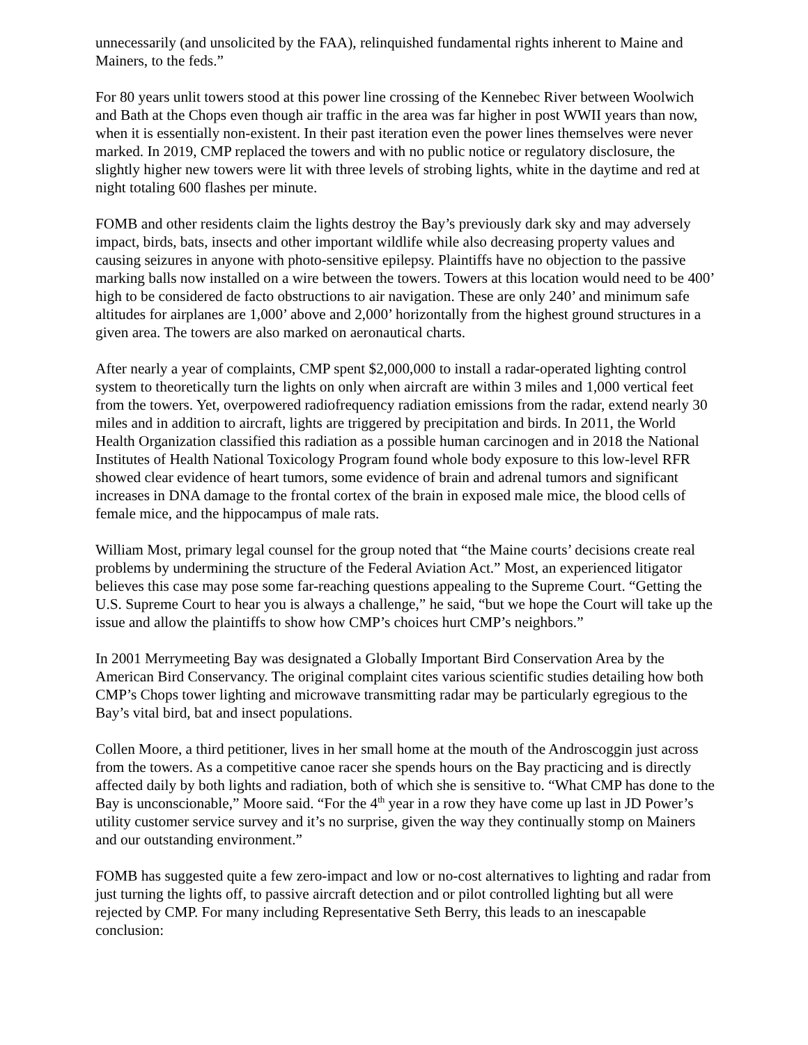unnecessarily (and unsolicited by the FAA), relinquished fundamental rights inherent to Maine and Mainers, to the feds.”
For 80 years unlit towers stood at this power line crossing of the Kennebec River between Woolwich and Bath at the Chops even though air traffic in the area was far higher in post WWII years than now, when it is essentially non-existent. In their past iteration even the power lines themselves were never marked. In 2019, CMP replaced the towers and with no public notice or regulatory disclosure, the slightly higher new towers were lit with three levels of strobing lights, white in the daytime and red at night totaling 600 flashes per minute.
FOMB and other residents claim the lights destroy the Bay’s previously dark sky and may adversely impact, birds, bats, insects and other important wildlife while also decreasing property values and causing seizures in anyone with photo-sensitive epilepsy. Plaintiffs have no objection to the passive marking balls now installed on a wire between the towers. Towers at this location would need to be 400’ high to be considered de facto obstructions to air navigation. These are only 240’ and minimum safe altitudes for airplanes are 1,000’ above and 2,000’ horizontally from the highest ground structures in a given area. The towers are also marked on aeronautical charts.
After nearly a year of complaints, CMP spent $2,000,000 to install a radar-operated lighting control system to theoretically turn the lights on only when aircraft are within 3 miles and 1,000 vertical feet from the towers. Yet, overpowered radiofrequency radiation emissions from the radar, extend nearly 30 miles and in addition to aircraft, lights are triggered by precipitation and birds. In 2011, the World Health Organization classified this radiation as a possible human carcinogen and in 2018 the National Institutes of Health National Toxicology Program found whole body exposure to this low-level RFR showed clear evidence of heart tumors, some evidence of brain and adrenal tumors and significant increases in DNA damage to the frontal cortex of the brain in exposed male mice, the blood cells of female mice, and the hippocampus of male rats.
William Most, primary legal counsel for the group noted that “the Maine courts’ decisions create real problems by undermining the structure of the Federal Aviation Act.” Most, an experienced litigator believes this case may pose some far-reaching questions appealing to the Supreme Court. “Getting the U.S. Supreme Court to hear you is always a challenge,” he said, “but we hope the Court will take up the issue and allow the plaintiffs to show how CMP’s choices hurt CMP’s neighbors.”
In 2001 Merrymeeting Bay was designated a Globally Important Bird Conservation Area by the American Bird Conservancy. The original complaint cites various scientific studies detailing how both CMP’s Chops tower lighting and microwave transmitting radar may be particularly egregious to the Bay’s vital bird, bat and insect populations.
Collen Moore, a third petitioner, lives in her small home at the mouth of the Androscoggin just across from the towers. As a competitive canoe racer she spends hours on the Bay practicing and is directly affected daily by both lights and radiation, both of which she is sensitive to. “What CMP has done to the Bay is unconscionable,” Moore said. “For the 4<sup>th</sup> year in a row they have come up last in JD Power’s utility customer service survey and it’s no surprise, given the way they continually stomp on Mainers and our outstanding environment.”
FOMB has suggested quite a few zero-impact and low or no-cost alternatives to lighting and radar from just turning the lights off, to passive aircraft detection and or pilot controlled lighting but all were rejected by CMP. For many including Representative Seth Berry, this leads to an inescapable conclusion: